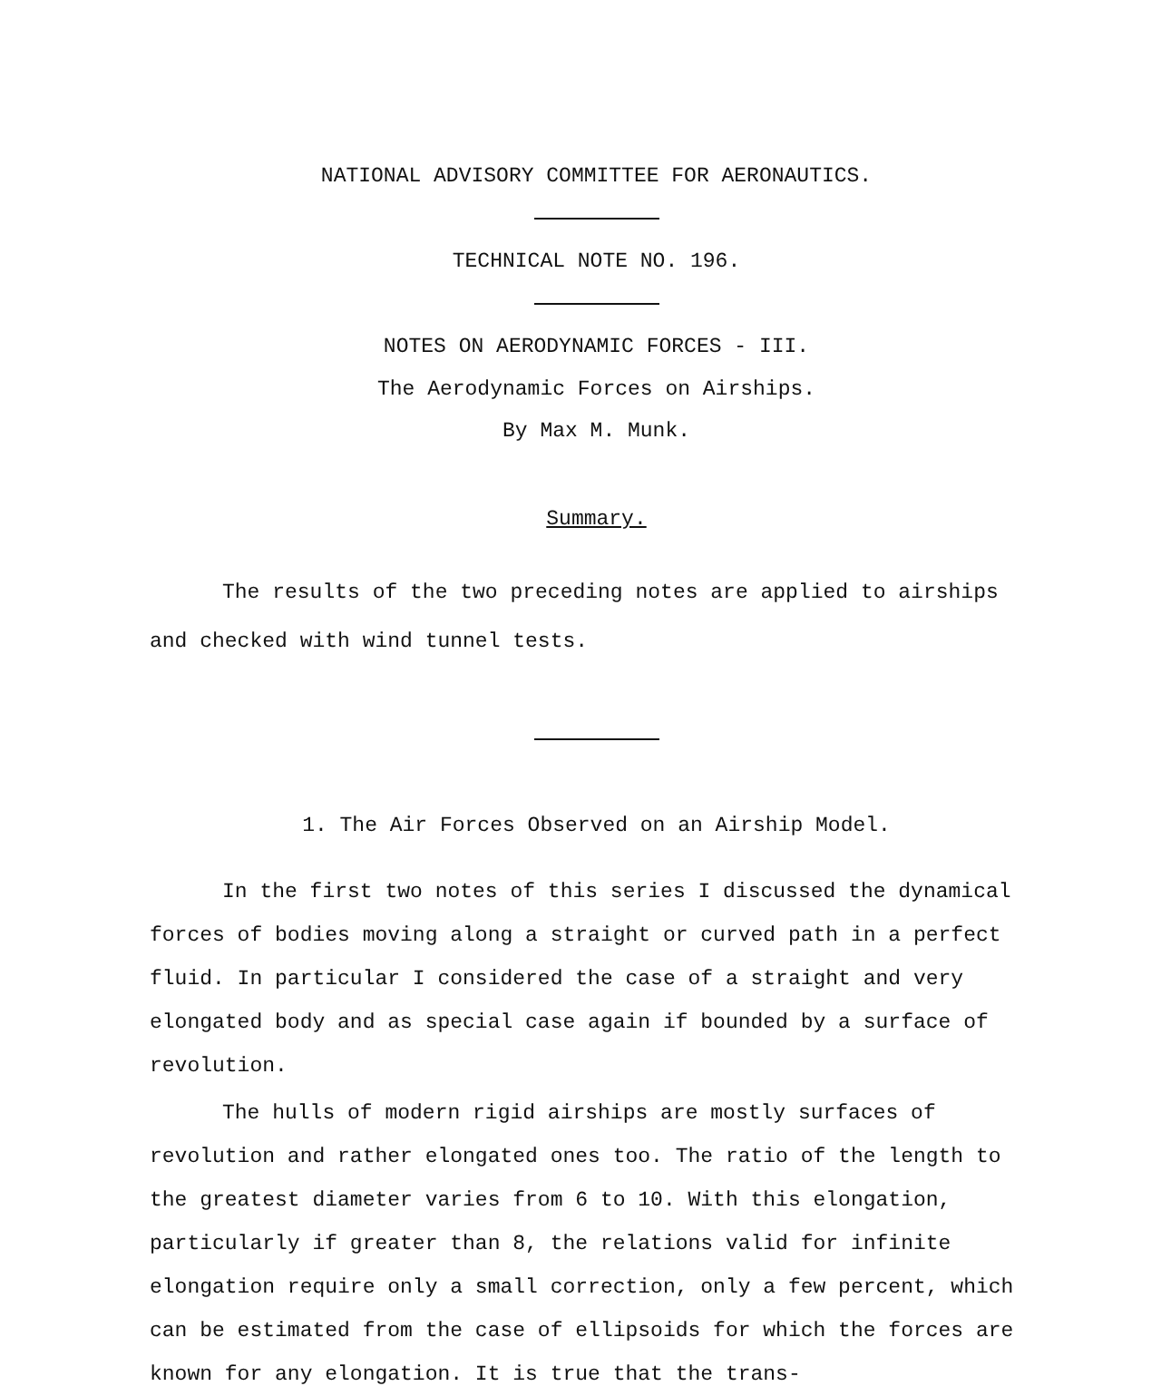NATIONAL ADVISORY COMMITTEE FOR AERONAUTICS.
TECHNICAL NOTE NO. 196.
NOTES ON AERODYNAMIC FORCES - III.
The Aerodynamic Forces on Airships.
By Max M. Munk.
Summary.
The results of the two preceding notes are applied to airships and checked with wind tunnel tests.
1. The Air Forces Observed on an Airship Model.
In the first two notes of this series I discussed the dynamical forces of bodies moving along a straight or curved path in a perfect fluid. In particular I considered the case of a straight and very elongated body and as special case again if bounded by a surface of revolution.
The hulls of modern rigid airships are mostly surfaces of revolution and rather elongated ones too. The ratio of the length to the greatest diameter varies from 6 to 10. With this elongation, particularly if greater than 8, the relations valid for infinite elongation require only a small correction, only a few percent, which can be estimated from the case of ellipsoids for which the forces are known for any elongation. It is true that the trans-